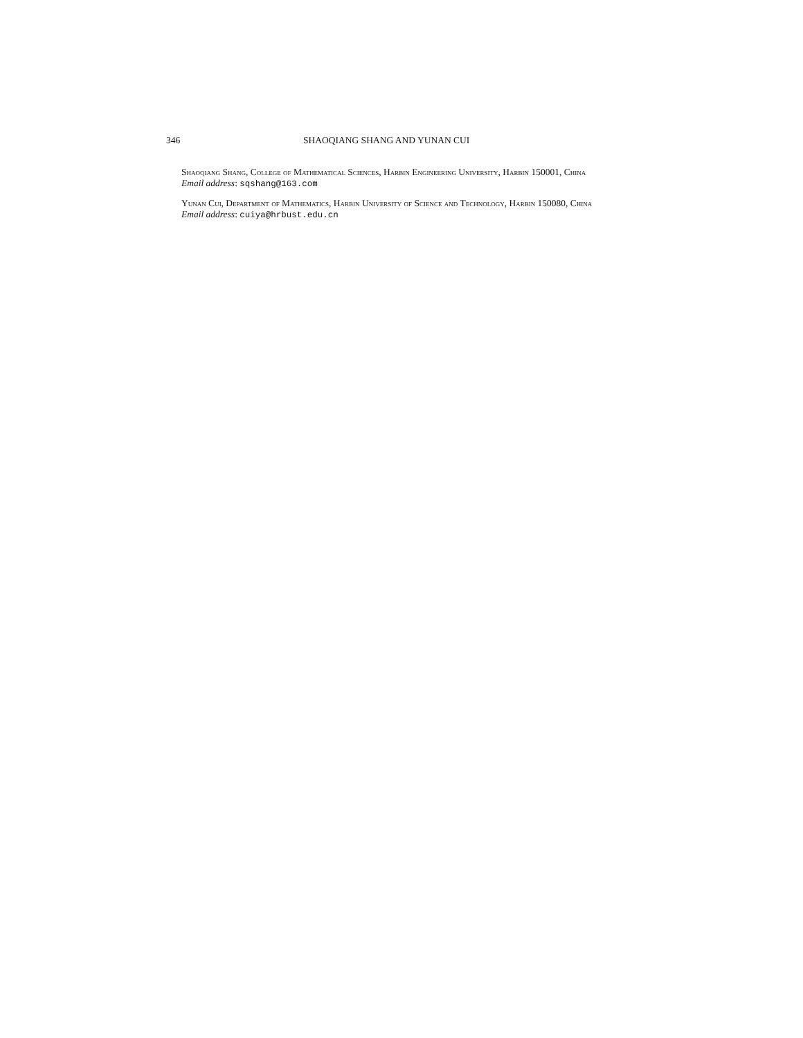346 SHAOQIANG SHANG AND YUNAN CUI
Shaoqiang Shang, College of Mathematical Sciences, Harbin Engineering University, Harbin 150001, China
Email address: sqshang@163.com
Yunan Cui, Department of Mathematics, Harbin University of Science and Technology, Harbin 150080, China
Email address: cuiya@hrbust.edu.cn